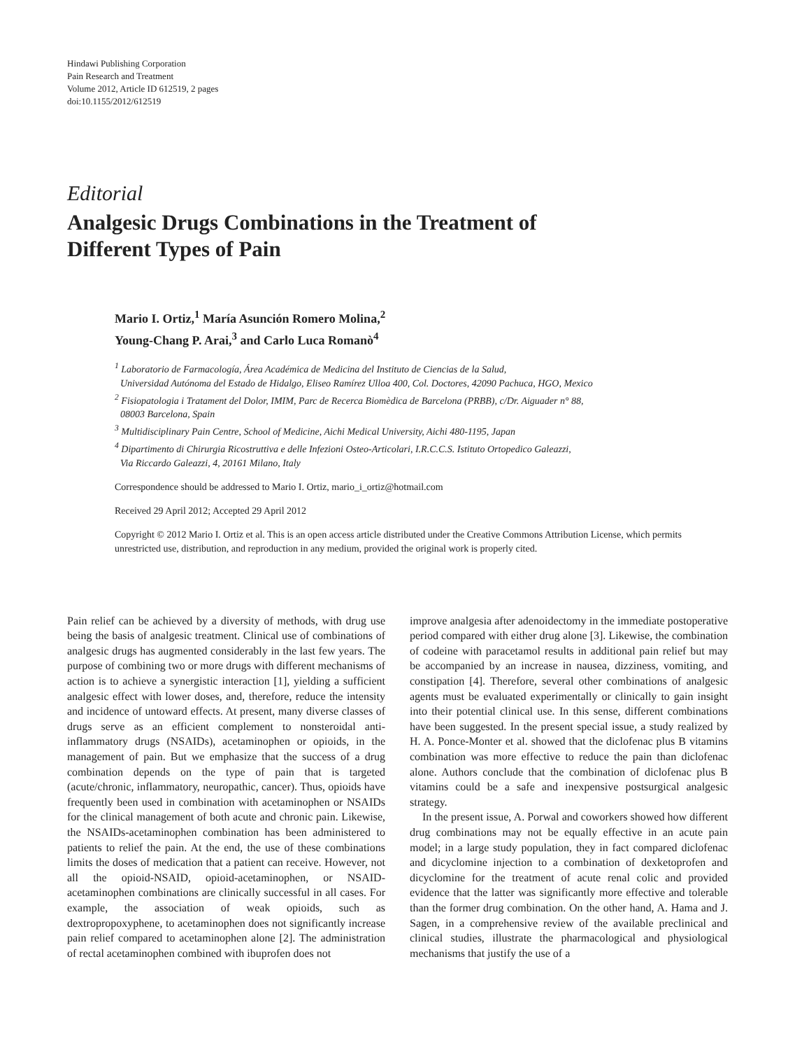Hindawi Publishing Corporation
Pain Research and Treatment
Volume 2012, Article ID 612519, 2 pages
doi:10.1155/2012/612519
Editorial
Analgesic Drugs Combinations in the Treatment of
Different Types of Pain
Mario I. Ortiz,<sup>1</sup> María Asunción Romero Molina,<sup>2</sup>
Young-Chang P. Arai,<sup>3</sup> and Carlo Luca Romanò<sup>4</sup>
<sup>1</sup> Laboratorio de Farmacología, Área Académica de Medicina del Instituto de Ciencias de la Salud,
Universidad Autónoma del Estado de Hidalgo, Eliseo Ramírez Ulloa 400, Col. Doctores, 42090 Pachuca, HGO, Mexico
<sup>2</sup> Fisiopatologia i Tratament del Dolor, IMIM, Parc de Recerca Biomèdica de Barcelona (PRBB), c/Dr. Aiguader n° 88,
08003 Barcelona, Spain
<sup>3</sup> Multidisciplinary Pain Centre, School of Medicine, Aichi Medical University, Aichi 480-1195, Japan
<sup>4</sup> Dipartimento di Chirurgia Ricostruttiva e delle Infezioni Osteo-Articolari, I.R.C.C.S. Istituto Ortopedico Galeazzi,
Via Riccardo Galeazzi, 4, 20161 Milano, Italy
Correspondence should be addressed to Mario I. Ortiz, mario_i_ortiz@hotmail.com
Received 29 April 2012; Accepted 29 April 2012
Copyright © 2012 Mario I. Ortiz et al. This is an open access article distributed under the Creative Commons Attribution License, which permits unrestricted use, distribution, and reproduction in any medium, provided the original work is properly cited.
Pain relief can be achieved by a diversity of methods, with drug use being the basis of analgesic treatment. Clinical use of combinations of analgesic drugs has augmented considerably in the last few years. The purpose of combining two or more drugs with different mechanisms of action is to achieve a synergistic interaction [1], yielding a sufficient analgesic effect with lower doses, and, therefore, reduce the intensity and incidence of untoward effects. At present, many diverse classes of drugs serve as an efficient complement to nonsteroidal anti-inflammatory drugs (NSAIDs), acetaminophen or opioids, in the management of pain. But we emphasize that the success of a drug combination depends on the type of pain that is targeted (acute/chronic, inflammatory, neuropathic, cancer). Thus, opioids have frequently been used in combination with acetaminophen or NSAIDs for the clinical management of both acute and chronic pain. Likewise, the NSAIDs-acetaminophen combination has been administered to patients to relief the pain. At the end, the use of these combinations limits the doses of medication that a patient can receive. However, not all the opioid-NSAID, opioid-acetaminophen, or NSAID-acetaminophen combinations are clinically successful in all cases. For example, the association of weak opioids, such as dextropropoxyphene, to acetaminophen does not significantly increase pain relief compared to acetaminophen alone [2]. The administration of rectal acetaminophen combined with ibuprofen does not
improve analgesia after adenoidectomy in the immediate postoperative period compared with either drug alone [3]. Likewise, the combination of codeine with paracetamol results in additional pain relief but may be accompanied by an increase in nausea, dizziness, vomiting, and constipation [4]. Therefore, several other combinations of analgesic agents must be evaluated experimentally or clinically to gain insight into their potential clinical use. In this sense, different combinations have been suggested. In the present special issue, a study realized by H. A. Ponce-Monter et al. showed that the diclofenac plus B vitamins combination was more effective to reduce the pain than diclofenac alone. Authors conclude that the combination of diclofenac plus B vitamins could be a safe and inexpensive postsurgical analgesic strategy.
In the present issue, A. Porwal and coworkers showed how different drug combinations may not be equally effective in an acute pain model; in a large study population, they in fact compared diclofenac and dicyclomine injection to a combination of dexketoprofen and dicyclomine for the treatment of acute renal colic and provided evidence that the latter was significantly more effective and tolerable than the former drug combination. On the other hand, A. Hama and J. Sagen, in a comprehensive review of the available preclinical and clinical studies, illustrate the pharmacological and physiological mechanisms that justify the use of a